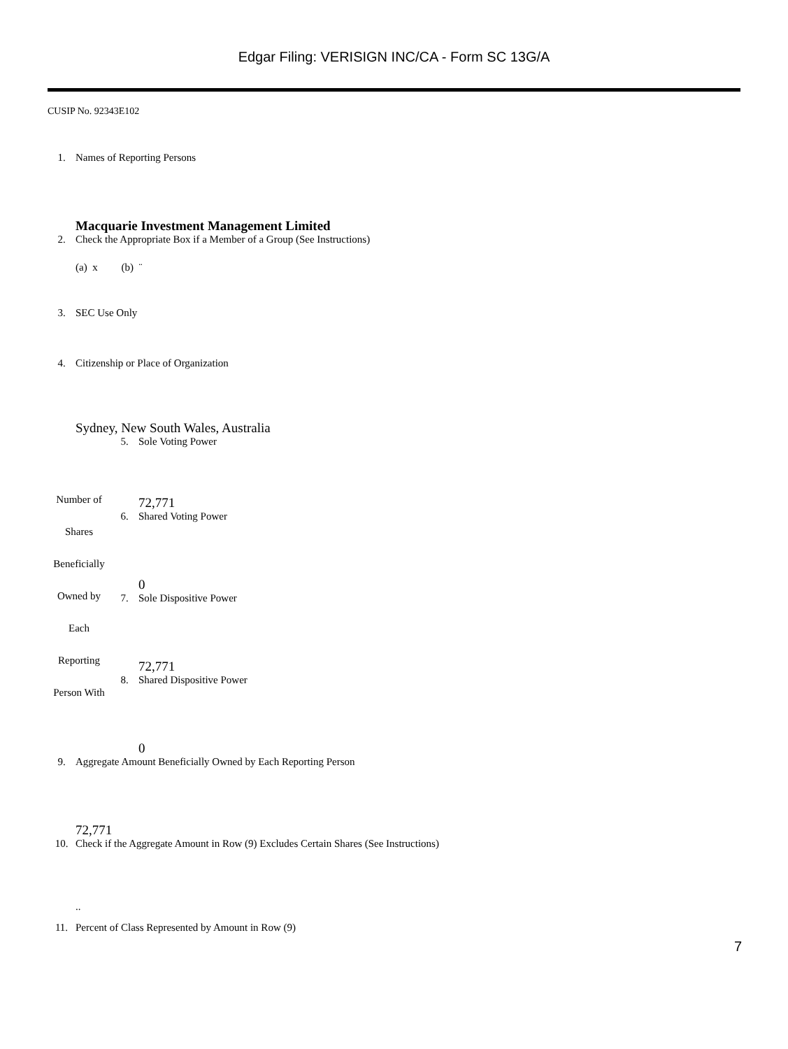Edgar Filing: VERISIGN INC/CA - Form SC 13G/A
CUSIP No. 92343E102
| 1. | Names of Reporting Persons |
| | Macquarie Investment Management Limited |
| 2. | Check the Appropriate Box if a Member of a Group (See Instructions) |
| | (a) x (b) ¨ |
| 3. | SEC Use Only |
| 4. | Citizenship or Place of Organization |
| | Sydney, New South Wales, Australia |
| Number of Shares Beneficially Owned by Each Reporting Person With | 5. | Sole Voting Power |
| | | 72,771 |
| | 6. | Shared Voting Power |
| | | 0 |
| | 7. | Sole Dispositive Power |
| | | 72,771 |
| | 8. | Shared Dispositive Power |
| | | 0 |
| 9. | Aggregate Amount Beneficially Owned by Each Reporting Person |
| | 72,771 |
| 10. | Check if the Aggregate Amount in Row (9) Excludes Certain Shares (See Instructions) |
| | .. |
| 11. | Percent of Class Represented by Amount in Row (9) |
7